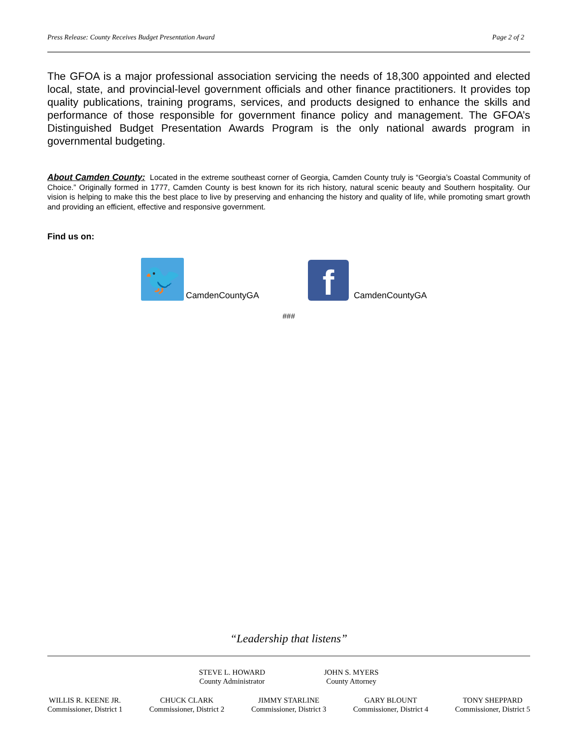Press Release: County Receives Budget Presentation Award Page 2 of 2
The GFOA is a major professional association servicing the needs of 18,300 appointed and elected local, state, and provincial-level government officials and other finance practitioners. It provides top quality publications, training programs, services, and products designed to enhance the skills and performance of those responsible for government finance policy and management. The GFOA’s Distinguished Budget Presentation Awards Program is the only national awards program in governmental budgeting.
About Camden County: Located in the extreme southeast corner of Georgia, Camden County truly is “Georgia’s Coastal Community of Choice.” Originally formed in 1777, Camden County is best known for its rich history, natural scenic beauty and Southern hospitality. Our vision is helping to make this the best place to live by preserving and enhancing the history and quality of life, while promoting smart growth and providing an efficient, effective and responsive government.
Find us on:
🐦
CamdenCountyGA
f
CamdenCountyGA
###
“Leadership that listens”
STEVE L. HOWARD
County Administrator
JOHN S. MYERS
County Attorney
WILLIS R. KEENE JR.
Commissioner, District 1
CHUCK CLARK
Commissioner, District 2
JIMMY STARLINE
Commissioner, District 3
GARY BLOUNT
Commissioner, District 4
TONY SHEPPARD
Commissioner, District 5